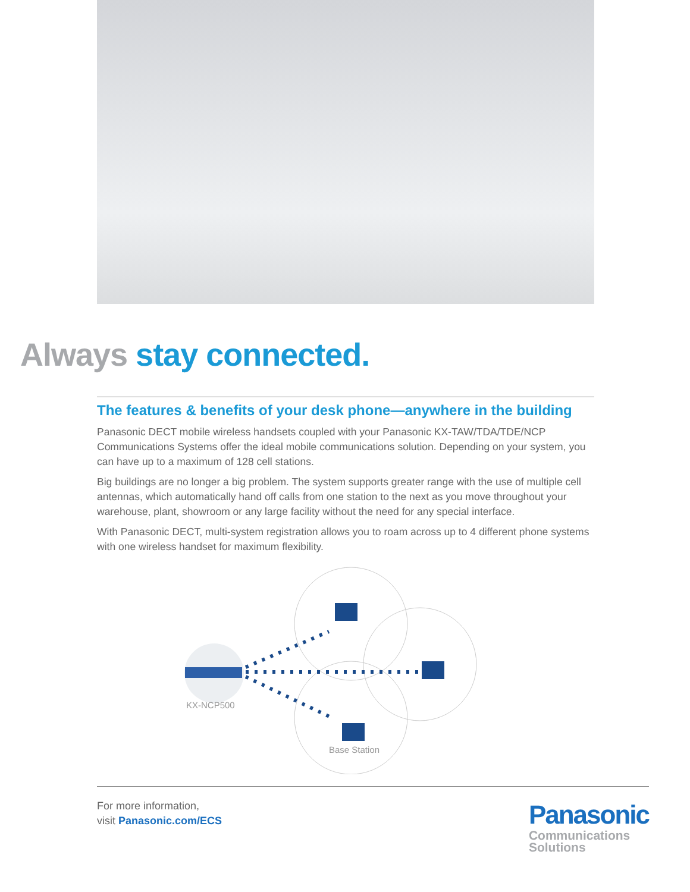Always stay connected.
The features & benefits of your desk phone—anywhere in the building
Panasonic DECT mobile wireless handsets coupled with your Panasonic KX-TAW/TDA/TDE/NCP Communications Systems offer the ideal mobile communications solution. Depending on your system, you can have up to a maximum of 128 cell stations.
Big buildings are no longer a big problem. The system supports greater range with the use of multiple cell antennas, which automatically hand off calls from one station to the next as you move throughout your warehouse, plant, showroom or any large facility without the need for any special interface.
With Panasonic DECT, multi-system registration allows you to roam across up to 4 different phone systems with one wireless handset for maximum flexibility.
KX-NCP500
Base Station
For more information,
visit Panasonic.com/ECS
Panasonic
Communications
Solutions